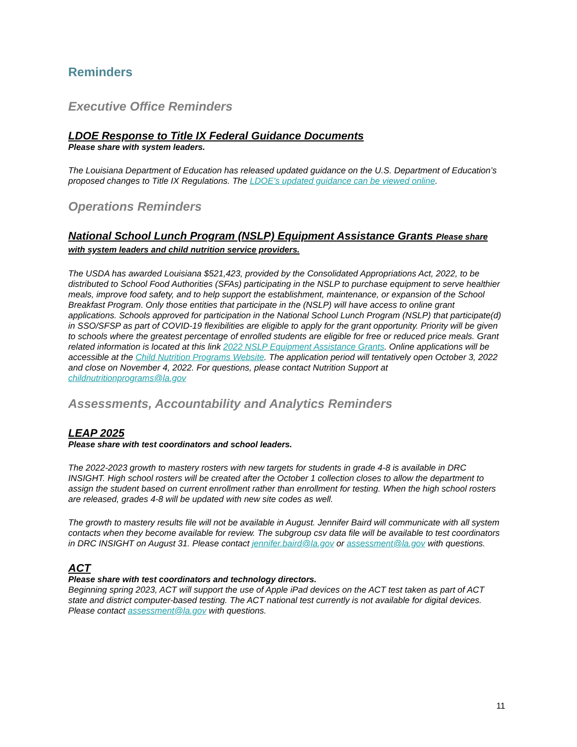Reminders
Executive Office Reminders
LDOE Response to Title IX Federal Guidance Documents
Please share with system leaders.
The Louisiana Department of Education has released updated guidance on the U.S. Department of Education’s proposed changes to Title IX Regulations. The LDOE’s updated guidance can be viewed online.
Operations Reminders
National School Lunch Program (NSLP) Equipment Assistance Grants Please share with system leaders and child nutrition service providers.
The USDA has awarded Louisiana $521,423, provided by the Consolidated Appropriations Act, 2022, to be distributed to School Food Authorities (SFAs) participating in the NSLP to purchase equipment to serve healthier meals, improve food safety, and to help support the establishment, maintenance, or expansion of the School Breakfast Program. Only those entities that participate in the (NSLP) will have access to online grant applications. Schools approved for participation in the National School Lunch Program (NSLP) that participate(d) in SSO/SFSP as part of COVID-19 flexibilities are eligible to apply for the grant opportunity. Priority will be given to schools where the greatest percentage of enrolled students are eligible for free or reduced price meals. Grant related information is located at this link 2022 NSLP Equipment Assistance Grants. Online applications will be accessible at the Child Nutrition Programs Website. The application period will tentatively open October 3, 2022 and close on November 4, 2022. For questions, please contact Nutrition Support at childnutritionprograms@la.gov
Assessments, Accountability and Analytics Reminders
LEAP 2025
Please share with test coordinators and school leaders.
The 2022-2023 growth to mastery rosters with new targets for students in grade 4-8 is available in DRC INSIGHT. High school rosters will be created after the October 1 collection closes to allow the department to assign the student based on current enrollment rather than enrollment for testing. When the high school rosters are released, grades 4-8 will be updated with new site codes as well.
The growth to mastery results file will not be available in August. Jennifer Baird will communicate with all system contacts when they become available for review. The subgroup csv data file will be available to test coordinators in DRC INSIGHT on August 31. Please contact jennifer.baird@la.gov or assessment@la.gov with questions.
ACT
Please share with test coordinators and technology directors.
Beginning spring 2023, ACT will support the use of Apple iPad devices on the ACT test taken as part of ACT state and district computer-based testing. The ACT national test currently is not available for digital devices. Please contact assessment@la.gov with questions.
11